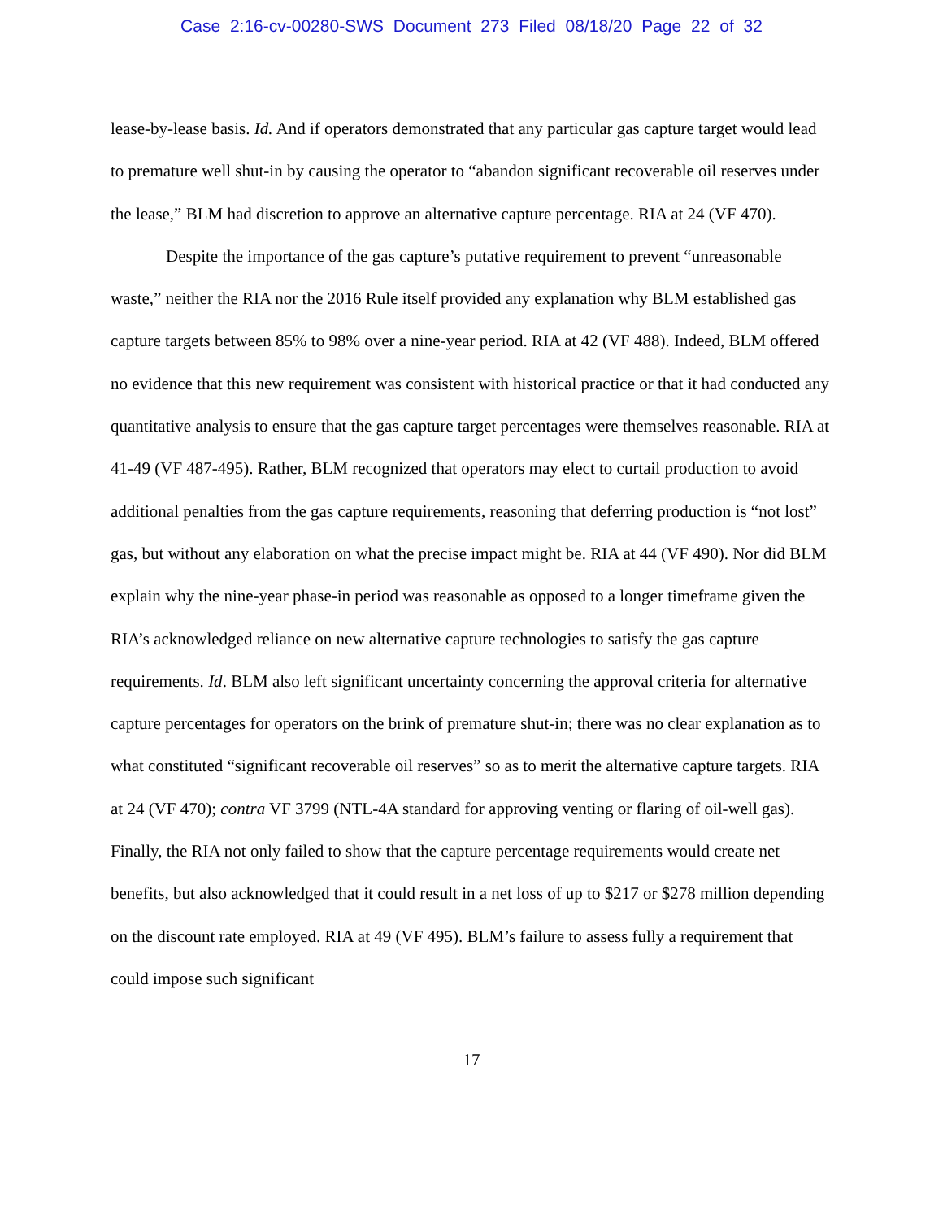Case 2:16-cv-00280-SWS Document 273 Filed 08/18/20 Page 22 of 32
lease-by-lease basis. Id. And if operators demonstrated that any particular gas capture target would lead to premature well shut-in by causing the operator to “abandon significant recoverable oil reserves under the lease,” BLM had discretion to approve an alternative capture percentage. RIA at 24 (VF 470).
Despite the importance of the gas capture’s putative requirement to prevent “unreasonable waste,” neither the RIA nor the 2016 Rule itself provided any explanation why BLM established gas capture targets between 85% to 98% over a nine-year period. RIA at 42 (VF 488). Indeed, BLM offered no evidence that this new requirement was consistent with historical practice or that it had conducted any quantitative analysis to ensure that the gas capture target percentages were themselves reasonable. RIA at 41-49 (VF 487-495). Rather, BLM recognized that operators may elect to curtail production to avoid additional penalties from the gas capture requirements, reasoning that deferring production is “not lost” gas, but without any elaboration on what the precise impact might be. RIA at 44 (VF 490). Nor did BLM explain why the nine-year phase-in period was reasonable as opposed to a longer timeframe given the RIA’s acknowledged reliance on new alternative capture technologies to satisfy the gas capture requirements. Id. BLM also left significant uncertainty concerning the approval criteria for alternative capture percentages for operators on the brink of premature shut-in; there was no clear explanation as to what constituted “significant recoverable oil reserves” so as to merit the alternative capture targets. RIA at 24 (VF 470); contra VF 3799 (NTL-4A standard for approving venting or flaring of oil-well gas). Finally, the RIA not only failed to show that the capture percentage requirements would create net benefits, but also acknowledged that it could result in a net loss of up to $217 or $278 million depending on the discount rate employed. RIA at 49 (VF 495). BLM’s failure to assess fully a requirement that could impose such significant
17